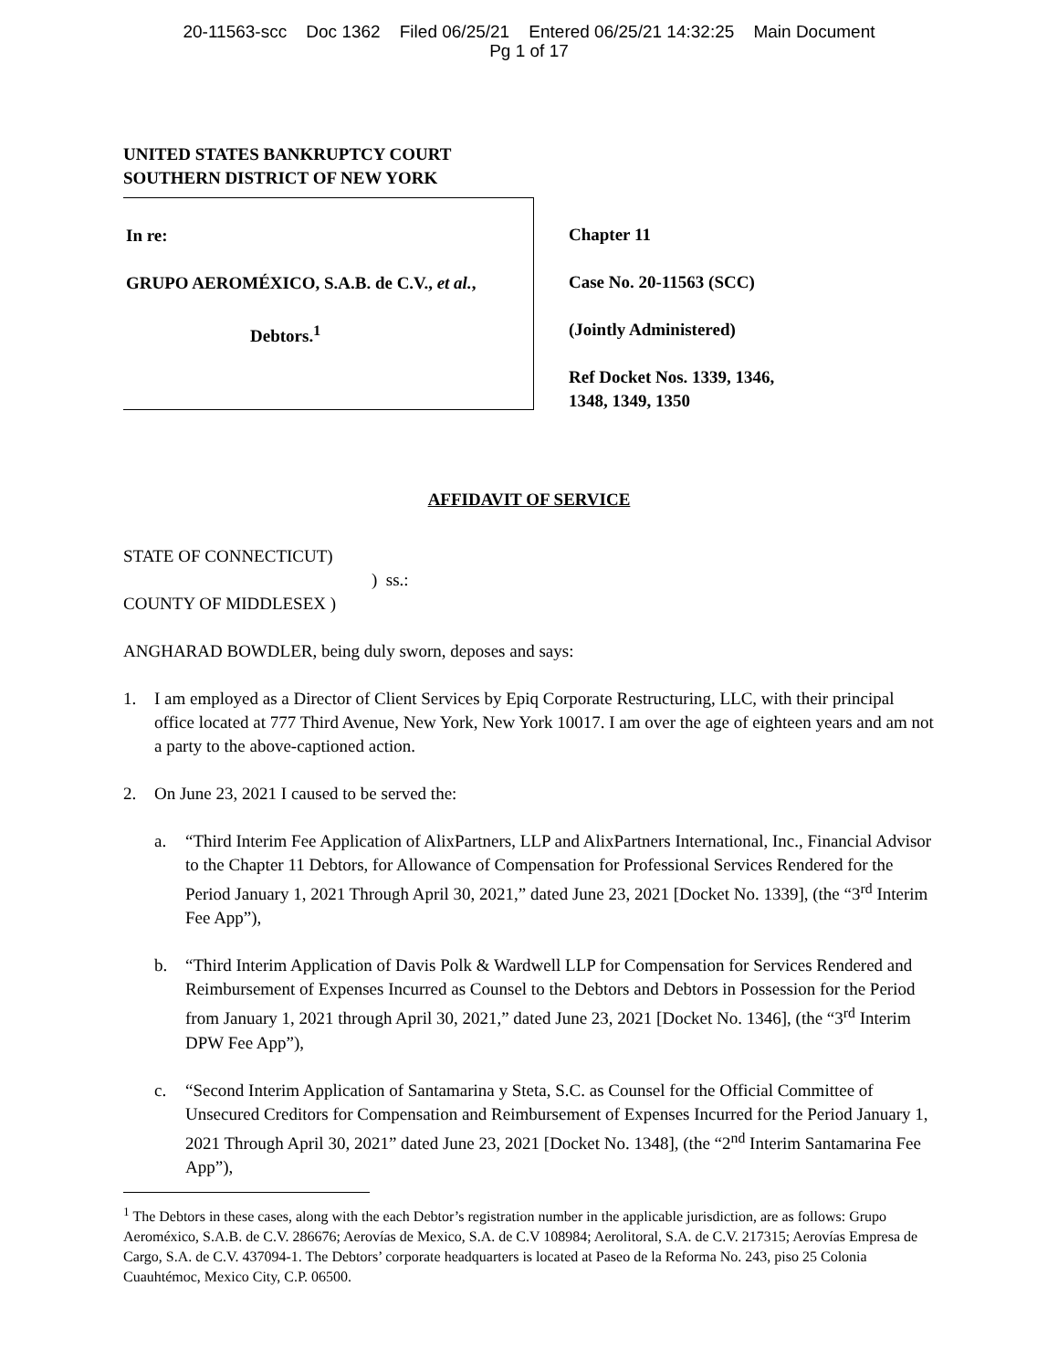20-11563-scc Doc 1362 Filed 06/25/21 Entered 06/25/21 14:32:25 Main Document
Pg 1 of 17
UNITED STATES BANKRUPTCY COURT
SOUTHERN DISTRICT OF NEW YORK
In re:
GRUPO AEROMÉXICO, S.A.B. de C.V., et al.,
Debtors.<sup>1</sup>
Chapter 11
Case No. 20-11563 (SCC)
(Jointly Administered)
Ref Docket Nos. 1339, 1346,
1348, 1349, 1350
AFFIDAVIT OF SERVICE
STATE OF CONNECTICUT)
) ss.:
COUNTY OF MIDDLESEX )
ANGHARAD BOWDLER, being duly sworn, deposes and says:
1. I am employed as a Director of Client Services by Epiq Corporate Restructuring, LLC, with their principal office located at 777 Third Avenue, New York, New York 10017. I am over the age of eighteen years and am not a party to the above-captioned action.
2. On June 23, 2021 I caused to be served the:
a. “Third Interim Fee Application of AlixPartners, LLP and AlixPartners International, Inc., Financial Advisor to the Chapter 11 Debtors, for Allowance of Compensation for Professional Services Rendered for the Period January 1, 2021 Through April 30, 2021,” dated June 23, 2021 [Docket No. 1339], (the “3<sup>rd</sup> Interim Fee App”),
b. “Third Interim Application of Davis Polk & Wardwell LLP for Compensation for Services Rendered and Reimbursement of Expenses Incurred as Counsel to the Debtors and Debtors in Possession for the Period from January 1, 2021 through April 30, 2021,” dated June 23, 2021 [Docket No. 1346], (the “3<sup>rd</sup> Interim DPW Fee App”),
c. “Second Interim Application of Santamarina y Steta, S.C. as Counsel for the Official Committee of Unsecured Creditors for Compensation and Reimbursement of Expenses Incurred for the Period January 1, 2021 Through April 30, 2021” dated June 23, 2021 [Docket No. 1348], (the “2<sup>nd</sup> Interim Santamarina Fee App”),
<sup>1</sup> The Debtors in these cases, along with the each Debtor’s registration number in the applicable jurisdiction, are as follows: Grupo Aeroméxico, S.A.B. de C.V. 286676; Aerovías de Mexico, S.A. de C.V 108984; Aerolitoral, S.A. de C.V. 217315; Aerovías Empresa de Cargo, S.A. de C.V. 437094-1. The Debtors’ corporate headquarters is located at Paseo de la Reforma No. 243, piso 25 Colonia Cuauhtémoc, Mexico City, C.P. 06500.